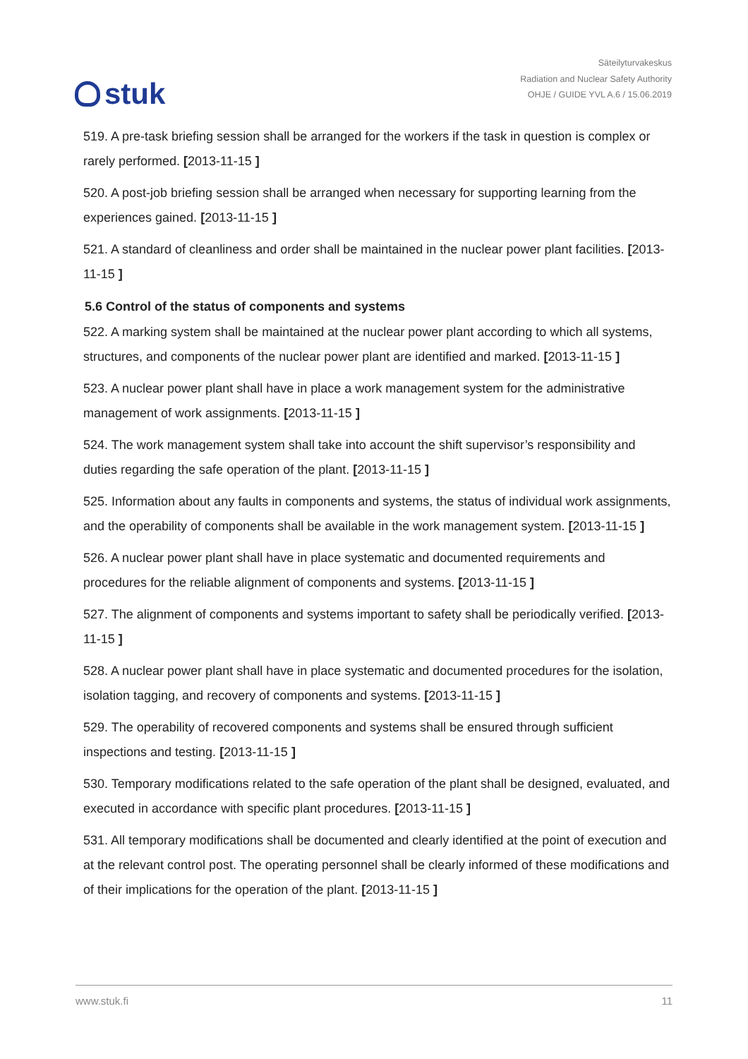stuk
Säteilyturvakeskus
Radiation and Nuclear Safety Authority
OHJE / GUIDE YVL A.6 / 15.06.2019
519. A pre-task briefing session shall be arranged for the workers if the task in question is complex or rarely performed. [2013-11-15 ]
520. A post-job briefing session shall be arranged when necessary for supporting learning from the experiences gained. [2013-11-15 ]
521. A standard of cleanliness and order shall be maintained in the nuclear power plant facilities. [2013-11-15 ]
5.6 Control of the status of components and systems
522. A marking system shall be maintained at the nuclear power plant according to which all systems, structures, and components of the nuclear power plant are identified and marked. [2013-11-15 ]
523. A nuclear power plant shall have in place a work management system for the administrative management of work assignments. [2013-11-15 ]
524. The work management system shall take into account the shift supervisor’s responsibility and duties regarding the safe operation of the plant. [2013-11-15 ]
525. Information about any faults in components and systems, the status of individual work assignments, and the operability of components shall be available in the work management system. [2013-11-15 ]
526. A nuclear power plant shall have in place systematic and documented requirements and procedures for the reliable alignment of components and systems. [2013-11-15 ]
527. The alignment of components and systems important to safety shall be periodically verified. [2013-11-15 ]
528. A nuclear power plant shall have in place systematic and documented procedures for the isolation, isolation tagging, and recovery of components and systems. [2013-11-15 ]
529. The operability of recovered components and systems shall be ensured through sufficient inspections and testing. [2013-11-15 ]
530. Temporary modifications related to the safe operation of the plant shall be designed, evaluated, and executed in accordance with specific plant procedures. [2013-11-15 ]
531. All temporary modifications shall be documented and clearly identified at the point of execution and at the relevant control post. The operating personnel shall be clearly informed of these modifications and of their implications for the operation of the plant. [2013-11-15 ]
www.stuk.fi 11